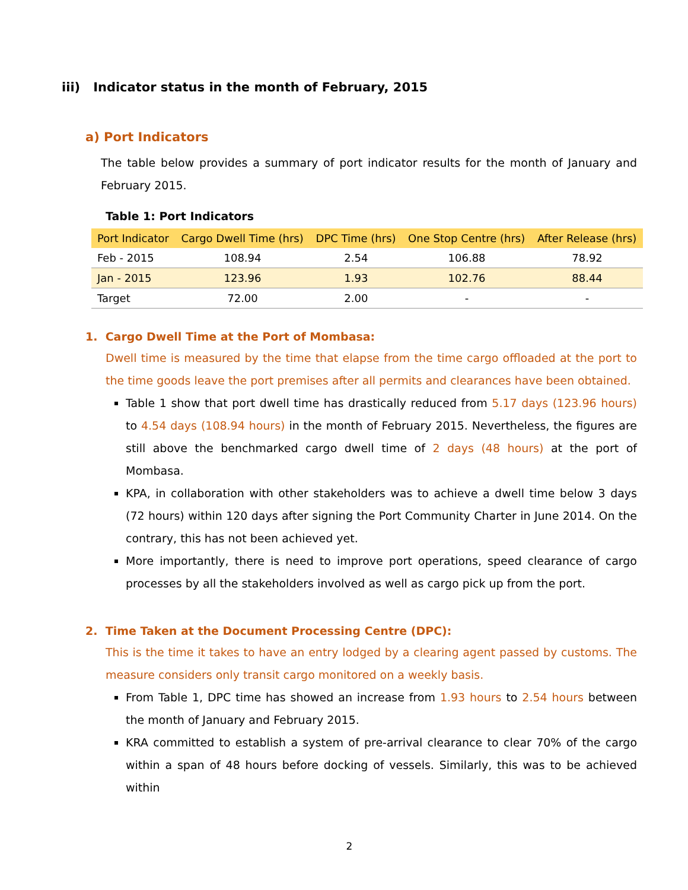iii) Indicator status in the month of February, 2015
a) Port Indicators
The table below provides a summary of port indicator results for the month of January and February 2015.
Table 1: Port Indicators
| Port Indicator | Cargo Dwell Time (hrs) | DPC Time (hrs) | One Stop Centre (hrs) | After Release (hrs) |
| --- | --- | --- | --- | --- |
| Feb - 2015 | 108.94 | 2.54 | 106.88 | 78.92 |
| Jan - 2015 | 123.96 | 1.93 | 102.76 | 88.44 |
| Target | 72.00 | 2.00 | - | - |
1. Cargo Dwell Time at the Port of Mombasa:
Dwell time is measured by the time that elapse from the time cargo offloaded at the port to the time goods leave the port premises after all permits and clearances have been obtained.
Table 1 show that port dwell time has drastically reduced from 5.17 days (123.96 hours) to 4.54 days (108.94 hours) in the month of February 2015. Nevertheless, the figures are still above the benchmarked cargo dwell time of 2 days (48 hours) at the port of Mombasa.
KPA, in collaboration with other stakeholders was to achieve a dwell time below 3 days (72 hours) within 120 days after signing the Port Community Charter in June 2014. On the contrary, this has not been achieved yet.
More importantly, there is need to improve port operations, speed clearance of cargo processes by all the stakeholders involved as well as cargo pick up from the port.
2. Time Taken at the Document Processing Centre (DPC):
This is the time it takes to have an entry lodged by a clearing agent passed by customs. The measure considers only transit cargo monitored on a weekly basis.
From Table 1, DPC time has showed an increase from 1.93 hours to 2.54 hours between the month of January and February 2015.
KRA committed to establish a system of pre-arrival clearance to clear 70% of the cargo within a span of 48 hours before docking of vessels. Similarly, this was to be achieved within
2